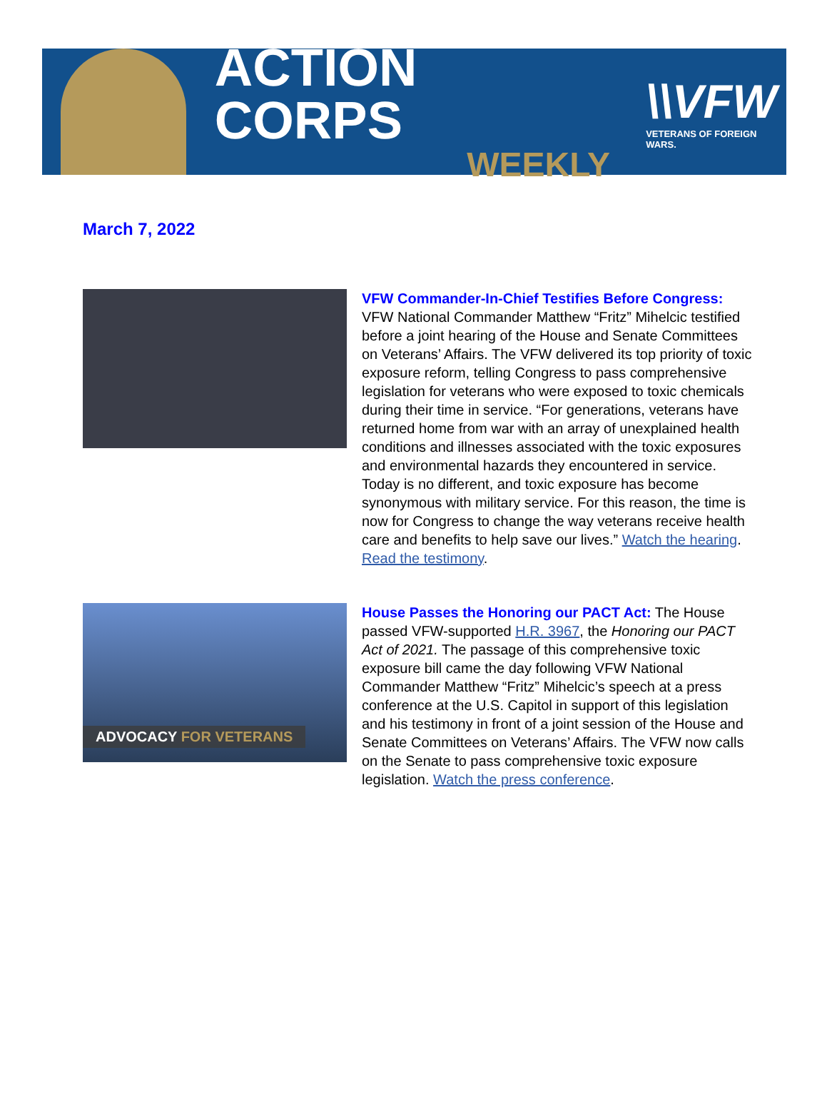ACTION CORPS
WEEKLY
\\VFW
VETERANS OF FOREIGN WARS.
March 7, 2022
VFW Commander-In-Chief Testifies Before Congress: VFW National Commander Matthew “Fritz” Mihelcic testified before a joint hearing of the House and Senate Committees on Veterans’ Affairs. The VFW delivered its top priority of toxic exposure reform, telling Congress to pass comprehensive legislation for veterans who were exposed to toxic chemicals during their time in service. “For generations, veterans have returned home from war with an array of unexplained health conditions and illnesses associated with the toxic exposures and environmental hazards they encountered in service. Today is no different, and toxic exposure has become synonymous with military service. For this reason, the time is now for Congress to change the way veterans receive health care and benefits to help save our lives.” Watch the hearing. Read the testimony.
ADVOCACY FOR VETERANS
House Passes the Honoring our PACT Act: The House passed VFW-supported H.R. 3967, the Honoring our PACT Act of 2021. The passage of this comprehensive toxic exposure bill came the day following VFW National Commander Matthew “Fritz” Mihelcic’s speech at a press conference at the U.S. Capitol in support of this legislation and his testimony in front of a joint session of the House and Senate Committees on Veterans’ Affairs. The VFW now calls on the Senate to pass comprehensive toxic exposure legislation. Watch the press conference.